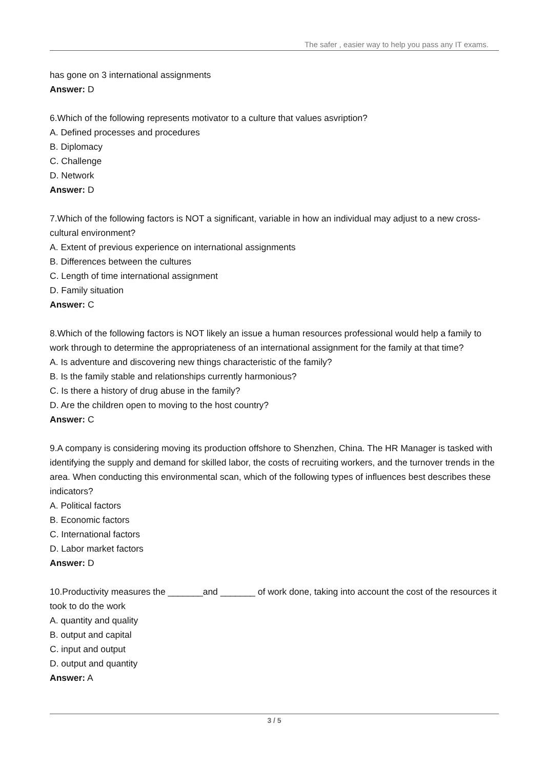The safer , easier way to help you pass any IT exams.
has gone on 3 international assignments
Answer: D
6.Which of the following represents motivator to a culture that values asvription?
A. Defined processes and procedures
B. Diplomacy
C. Challenge
D. Network
Answer: D
7.Which of the following factors is NOT a significant, variable in how an individual may adjust to a new cross-cultural environment?
A. Extent of previous experience on international assignments
B. Differences between the cultures
C. Length of time international assignment
D. Family situation
Answer: C
8.Which of the following factors is NOT likely an issue a human resources professional would help a family to work through to determine the appropriateness of an international assignment for the family at that time?
A. Is adventure and discovering new things characteristic of the family?
B. Is the family stable and relationships currently harmonious?
C. Is there a history of drug abuse in the family?
D. Are the children open to moving to the host country?
Answer: C
9.A company is considering moving its production offshore to Shenzhen, China. The HR Manager is tasked with identifying the supply and demand for skilled labor, the costs of recruiting workers, and the turnover trends in the area. When conducting this environmental scan, which of the following types of influences best describes these indicators?
A. Political factors
B. Economic factors
C. International factors
D. Labor market factors
Answer: D
10.Productivity measures the _______and _______ of work done, taking into account the cost of the resources it took to do the work
A. quantity and quality
B. output and capital
C. input and output
D. output and quantity
Answer: A
3 / 5